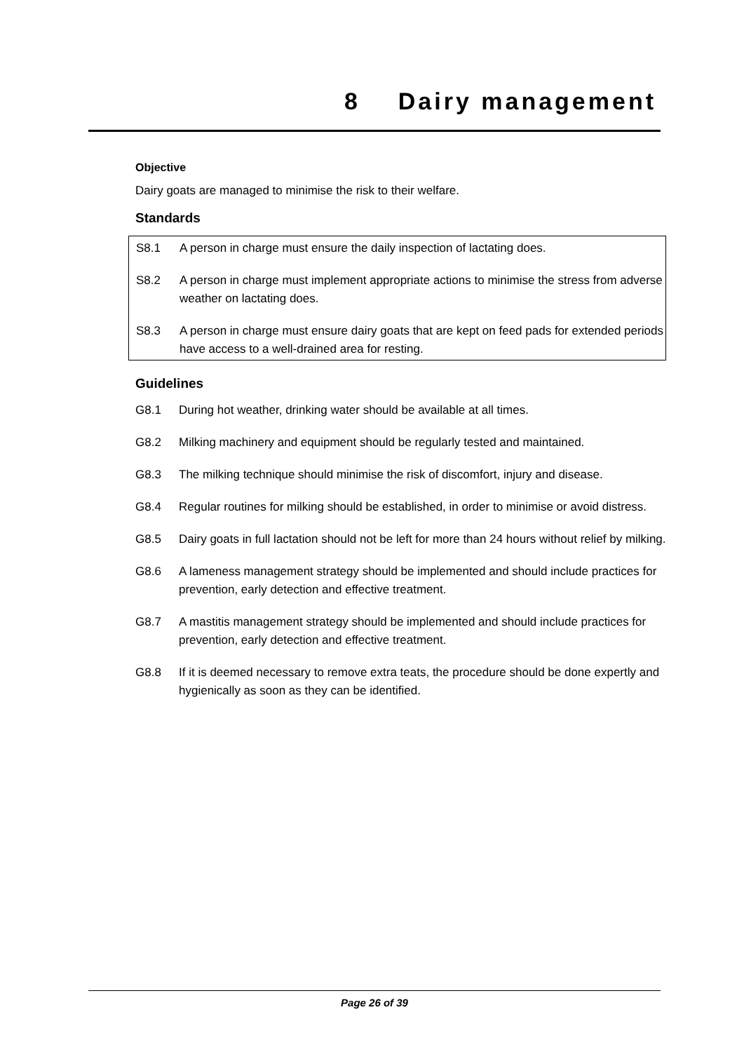8 Dairy management
Objective
Dairy goats are managed to minimise the risk to their welfare.
Standards
S8.1 A person in charge must ensure the daily inspection of lactating does.
S8.2 A person in charge must implement appropriate actions to minimise the stress from adverse weather on lactating does.
S8.3 A person in charge must ensure dairy goats that are kept on feed pads for extended periods have access to a well-drained area for resting.
Guidelines
G8.1 During hot weather, drinking water should be available at all times.
G8.2 Milking machinery and equipment should be regularly tested and maintained.
G8.3 The milking technique should minimise the risk of discomfort, injury and disease.
G8.4 Regular routines for milking should be established, in order to minimise or avoid distress.
G8.5 Dairy goats in full lactation should not be left for more than 24 hours without relief by milking.
G8.6 A lameness management strategy should be implemented and should include practices for prevention, early detection and effective treatment.
G8.7 A mastitis management strategy should be implemented and should include practices for prevention, early detection and effective treatment.
G8.8 If it is deemed necessary to remove extra teats, the procedure should be done expertly and hygienically as soon as they can be identified.
Page 26 of 39